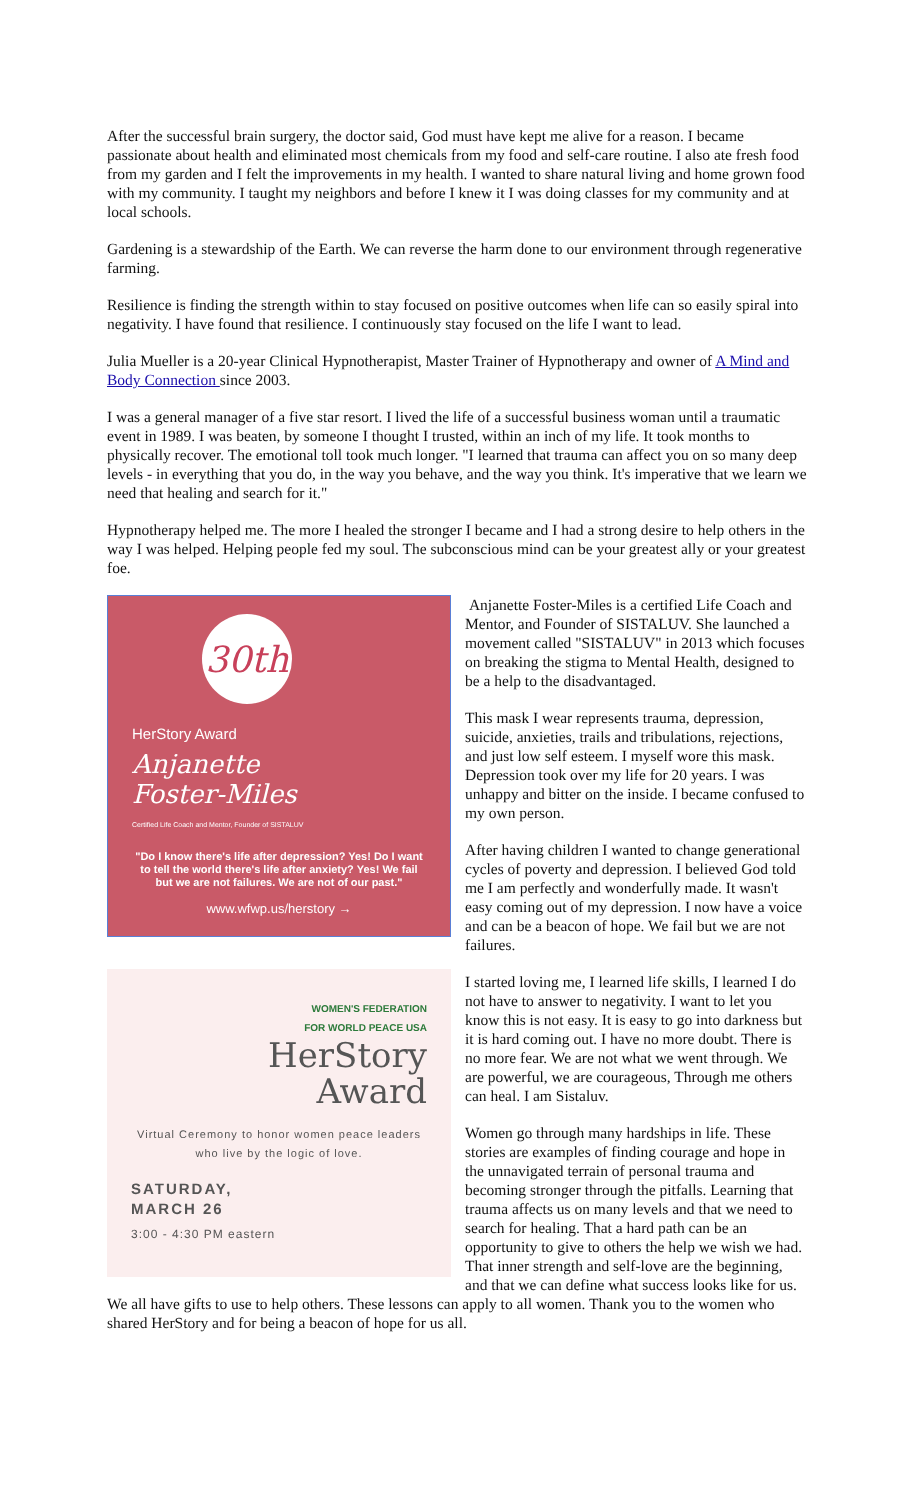After the successful brain surgery, the doctor said, God must have kept me alive for a reason. I became passionate about health and eliminated most chemicals from my food and self-care routine. I also ate fresh food from my garden and I felt the improvements in my health. I wanted to share natural living and home grown food with my community. I taught my neighbors and before I knew it I was doing classes for my community and at local schools.
Gardening is a stewardship of the Earth. We can reverse the harm done to our environment through regenerative farming.
Resilience is finding the strength within to stay focused on positive outcomes when life can so easily spiral into negativity. I have found that resilience. I continuously stay focused on the life I want to lead.
Julia Mueller is a 20-year Clinical Hypnotherapist, Master Trainer of Hypnotherapy and owner of A Mind and Body Connection since 2003.
I was a general manager of a five star resort. I lived the life of a successful business woman until a traumatic event in 1989. I was beaten, by someone I thought I trusted, within an inch of my life. It took months to physically recover. The emotional toll took much longer. "I learned that trauma can affect you on so many deep levels - in everything that you do, in the way you behave, and the way you think. It's imperative that we learn we need that healing and search for it."
Hypnotherapy helped me. The more I healed the stronger I became and I had a strong desire to help others in the way I was helped. Helping people fed my soul. The subconscious mind can be your greatest ally or your greatest foe.
30th
HerStory Award
Anjanette
Foster-Miles
Certified Life Coach and Mentor, Founder of SISTALUV
"Do I know there's life after depression? Yes! Do I want to tell the world there's life after anxiety? Yes! We fail but we are not failures. We are not of our past."
www.wfwp.us/herstory →
WOMEN'S FEDERATION
FOR WORLD PEACE USA
HerStory
Award
Virtual Ceremony to honor women peace leaders who live by the logic of love.
SATURDAY,
MARCH 26
3:00 - 4:30 PM eastern
Anjanette Foster-Miles is a certified Life Coach and Mentor, and Founder of SISTALUV. She launched a movement called "SISTALUV" in 2013 which focuses on breaking the stigma to Mental Health, designed to be a help to the disadvantaged.
This mask I wear represents trauma, depression, suicide, anxieties, trails and tribulations, rejections, and just low self esteem. I myself wore this mask. Depression took over my life for 20 years. I was unhappy and bitter on the inside. I became confused to my own person.
After having children I wanted to change generational cycles of poverty and depression. I believed God told me I am perfectly and wonderfully made. It wasn't easy coming out of my depression. I now have a voice and can be a beacon of hope. We fail but we are not failures.
I started loving me, I learned life skills, I learned I do not have to answer to negativity. I want to let you know this is not easy. It is easy to go into darkness but it is hard coming out. I have no more doubt. There is no more fear. We are not what we went through. We are powerful, we are courageous, Through me others can heal. I am Sistaluv.
Women go through many hardships in life. These stories are examples of finding courage and hope in the unnavigated terrain of personal trauma and becoming stronger through the pitfalls. Learning that trauma affects us on many levels and that we need to search for healing. That a hard path can be an opportunity to give to others the help we wish we had. That inner strength and self-love are the beginning, and that we can define what success looks like for us. We all have gifts to use to help others. These lessons can apply to all women. Thank you to the women who shared HerStory and for being a beacon of hope for us all.